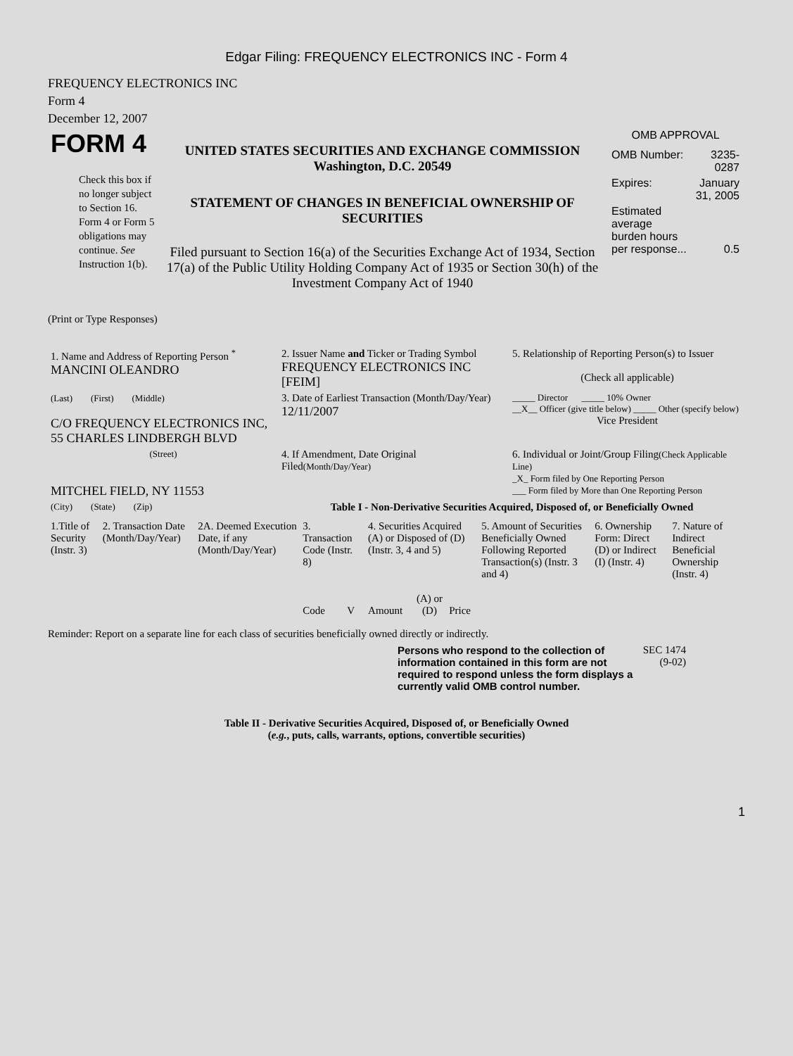Edgar Filing: FREQUENCY ELECTRONICS INC - Form 4
FREQUENCY ELECTRONICS INC
Form 4
December 12, 2007
| FORM 4 Check this box if no longer subject to Section 16. Form 4 or Form 5 obligations may continue. See Instruction 1(b). | UNITED STATES SECURITIES AND EXCHANGE COMMISSION Washington, D.C. 20549 STATEMENT OF CHANGES IN BENEFICIAL OWNERSHIP OF SECURITIES Filed pursuant to Section 16(a) of the Securities Exchange Act of 1934, Section 17(a) of the Public Utility Holding Company Act of 1935 or Section 30(h) of the Investment Company Act of 1940 | OMB APPROVAL / OMB Number: / 3235-0287 / / Expires: / January 31, 2005 / / Estimated average burden hours per response... / 0.5 / |
(Print or Type Responses)
| 1. Name and Address of Reporting Person <sup>*</sup> MANCINI OLEANDRO | 2. Issuer Name and Ticker or Trading Symbol FREQUENCY ELECTRONICS INC [FEIM] | 5. Relationship of Reporting Person(s) to Issuer (Check all applicable) |
| (Last) (First) (Middle) C/O FREQUENCY ELECTRONICS INC, 55 CHARLES LINDBERGH BLVD | 3. Date of Earliest Transaction (Month/Day/Year) 12/11/2007 | _____ Director _____ 10% Owner __X__ Officer (give title below) _____ Other (specify below) Vice President |
| (Street) MITCHEL FIELD, NY 11553 | 4. If Amendment, Date Original Filed (Month/Day/Year) | 6. Individual or Joint/Group Filing (Check Applicable Line) _X_ Form filed by One Reporting Person ___ Form filed by More than One Reporting Person |
| (City) (State) (Zip) | Table I - Non-Derivative Securities Acquired, Disposed of, or Beneficially Owned | |
| 1.Title of Security (Instr. 3) | 2. Transaction Date (Month/Day/Year) | 2A. Deemed Execution Date, if any (Month/Day/Year) | 3. Transaction Code (Instr. 8) | | 4. Securities Acquired (A) or Disposed of (D) (Instr. 3, 4 and 5) | | | 5. Amount of Securities Beneficially Owned Following Reported Transaction(s) (Instr. 3 and 4) | 6. Ownership Form: Direct (D) or Indirect (I) (Instr. 4) | 7. Nature of Indirect Beneficial Ownership (Instr. 4) |
| --- | --- | --- | --- | --- | --- | --- | --- | --- | --- | --- |
| | | | Code | V | Amount | (A) or (D) | Price | | | |
Reminder: Report on a separate line for each class of securities beneficially owned directly or indirectly.
Persons who respond to the collection of information contained in this form are not required to respond unless the form displays a currently valid OMB control number.
SEC 1474 (9-02)
Table II - Derivative Securities Acquired, Disposed of, or Beneficially Owned
(e.g., puts, calls, warrants, options, convertible securities)
1